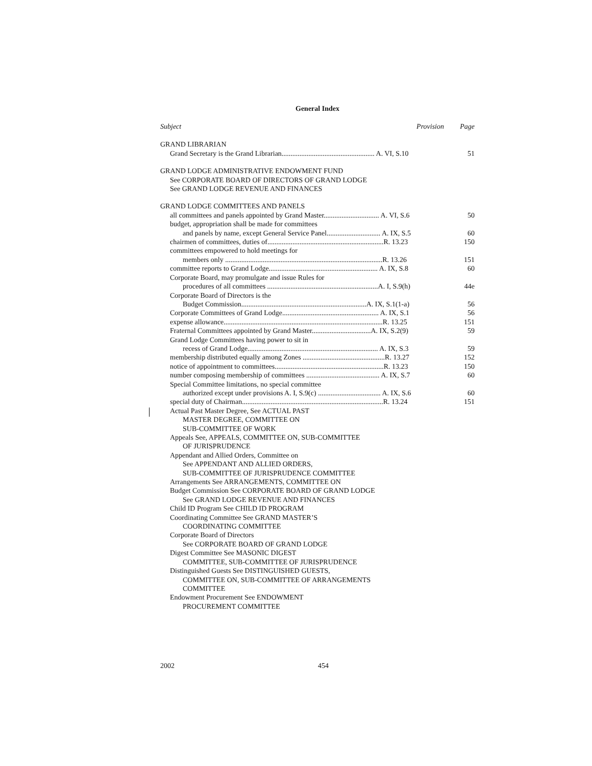General Index
Subject Provision Page
GRAND LIBRARIAN
Grand Secretary is the Grand Librarian.................................................... A. VI, S.10 51
GRAND LODGE ADMINISTRATIVE ENDOWMENT FUND
See CORPORATE BOARD OF DIRECTORS OF GRAND LODGE
See GRAND LODGE REVENUE AND FINANCES
GRAND LODGE COMMITTEES AND PANELS
all committees and panels appointed by Grand Master............................... A. VI, S.6 50
budget, appropriation shall be made for committees
and panels by name, except General Service Panel.............................. A. IX, S.5 60
chairmen of committees, duties of.................................................................R. 13.23 150
committees empowered to hold meetings for
members only ........................................................................................R. 13.26 151
committee reports to Grand Lodge............................................................. A. IX, S.8 60
Corporate Board, may promulgate and issue Rules for
procedures of all committees ..............................................................A. I, S.9(h) 44e
Corporate Board of Directors is the
Budget Commission......................................................................A. IX, S.1(1-a) 56
Corporate Committees of Grand Lodge...................................................... A. IX, S.1 56
expense allowance.........................................................................................R. 13.25 151
Fraternal Committees appointed by Grand Master.................................A. IX, S.2(9) 59
Grand Lodge Committees having power to sit in
recess of Grand Lodge......................................................................... A. IX, S.3 59
membership distributed equally among Zones ..............................................R. 13.27 152
notice of appointment to committees.............................................................R. 13.23 150
number composing membership of committees ......................................... A. IX, S.7 60
Special Committee limitations, no special committee
authorized except under provisions A. I, S.9(c) ................................... A. IX, S.6 60
special duty of Chairman...............................................................................R. 13.24 151
Actual Past Master Degree, See ACTUAL PAST
MASTER DEGREE, COMMITTEE ON
SUB-COMMITTEE OF WORK
Appeals See, APPEALS, COMMITTEE ON, SUB-COMMITTEE
OF JURISPRUDENCE
Appendant and Allied Orders, Committee on
See APPENDANT AND ALLIED ORDERS,
SUB-COMMITTEE OF JURISPRUDENCE COMMITTEE
Arrangements See ARRANGEMENTS, COMMITTEE ON
Budget Commission See CORPORATE BOARD OF GRAND LODGE
See GRAND LODGE REVENUE AND FINANCES
Child ID Program See CHILD ID PROGRAM
Coordinating Committee See GRAND MASTER’S
COORDINATING COMMITTEE
Corporate Board of Directors
See CORPORATE BOARD OF GRAND LODGE
Digest Committee See MASONIC DIGEST
COMMITTEE, SUB-COMMITTEE OF JURISPRUDENCE
Distinguished Guests See DISTINGUISHED GUESTS,
COMMITTEE ON, SUB-COMMITTEE OF ARRANGEMENTS
COMMITTEE
Endowment Procurement See ENDOWMENT
PROCUREMENT COMMITTEE
2002 454